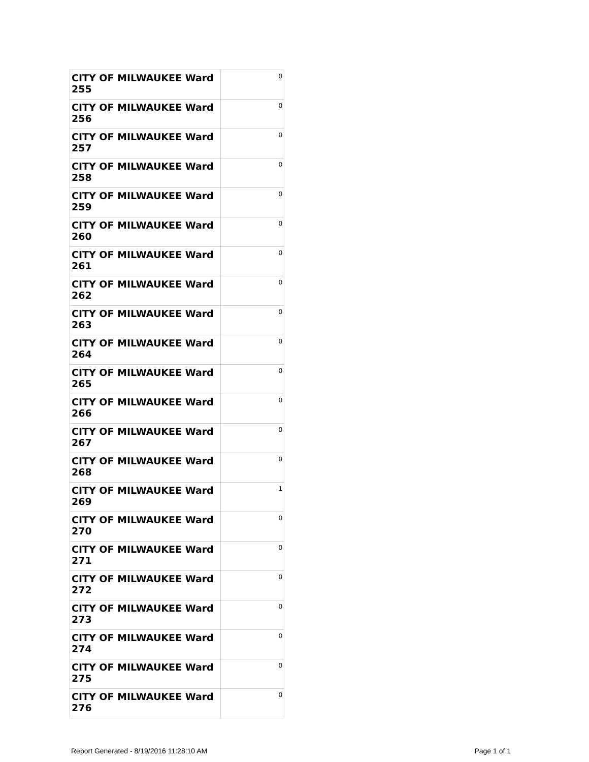| CITY OF MILWAUKEE Ward 255 | 0 |
| CITY OF MILWAUKEE Ward 256 | 0 |
| CITY OF MILWAUKEE Ward 257 | 0 |
| CITY OF MILWAUKEE Ward 258 | 0 |
| CITY OF MILWAUKEE Ward 259 | 0 |
| CITY OF MILWAUKEE Ward 260 | 0 |
| CITY OF MILWAUKEE Ward 261 | 0 |
| CITY OF MILWAUKEE Ward 262 | 0 |
| CITY OF MILWAUKEE Ward 263 | 0 |
| CITY OF MILWAUKEE Ward 264 | 0 |
| CITY OF MILWAUKEE Ward 265 | 0 |
| CITY OF MILWAUKEE Ward 266 | 0 |
| CITY OF MILWAUKEE Ward 267 | 0 |
| CITY OF MILWAUKEE Ward 268 | 0 |
| CITY OF MILWAUKEE Ward 269 | 1 |
| CITY OF MILWAUKEE Ward 270 | 0 |
| CITY OF MILWAUKEE Ward 271 | 0 |
| CITY OF MILWAUKEE Ward 272 | 0 |
| CITY OF MILWAUKEE Ward 273 | 0 |
| CITY OF MILWAUKEE Ward 274 | 0 |
| CITY OF MILWAUKEE Ward 275 | 0 |
| CITY OF MILWAUKEE Ward 276 | 0 |
Report Generated - 8/19/2016 11:28:10 AM Page 1 of 1